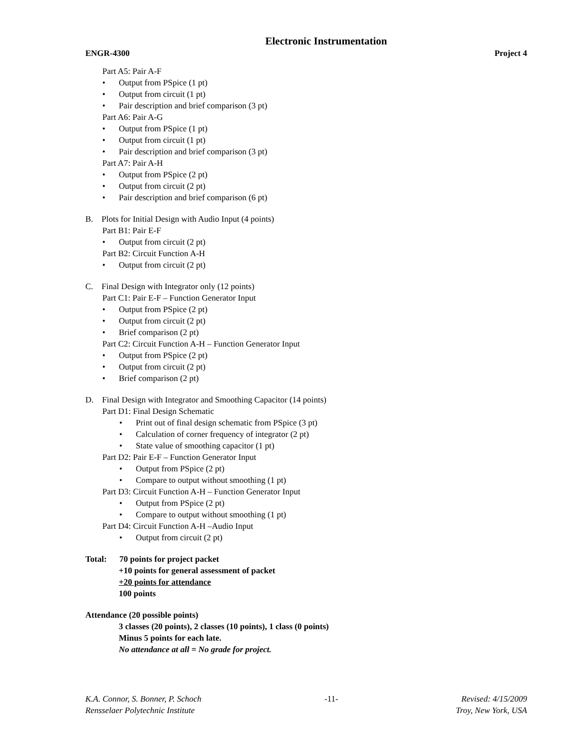Electronic Instrumentation
ENGR-4300 Project 4
Part A5: Pair A-F
• Output from PSpice (1 pt)
• Output from circuit (1 pt)
• Pair description and brief comparison (3 pt)
Part A6: Pair A-G
• Output from PSpice (1 pt)
• Output from circuit (1 pt)
• Pair description and brief comparison (3 pt)
Part A7: Pair A-H
• Output from PSpice (2 pt)
• Output from circuit (2 pt)
• Pair description and brief comparison (6 pt)
B. Plots for Initial Design with Audio Input (4 points)
Part B1: Pair E-F
• Output from circuit (2 pt)
Part B2: Circuit Function A-H
• Output from circuit (2 pt)
C. Final Design with Integrator only (12 points)
Part C1: Pair E-F – Function Generator Input
• Output from PSpice (2 pt)
• Output from circuit (2 pt)
• Brief comparison (2 pt)
Part C2: Circuit Function A-H – Function Generator Input
• Output from PSpice (2 pt)
• Output from circuit (2 pt)
• Brief comparison (2 pt)
D. Final Design with Integrator and Smoothing Capacitor (14 points)
Part D1: Final Design Schematic
• Print out of final design schematic from PSpice (3 pt)
• Calculation of corner frequency of integrator (2 pt)
• State value of smoothing capacitor (1 pt)
Part D2: Pair E-F – Function Generator Input
• Output from PSpice (2 pt)
• Compare to output without smoothing (1 pt)
Part D3: Circuit Function A-H – Function Generator Input
• Output from PSpice (2 pt)
• Compare to output without smoothing (1 pt)
Part D4: Circuit Function A-H –Audio Input
• Output from circuit (2 pt)
Total: 70 points for project packet
+10 points for general assessment of packet
+20 points for attendance
100 points
Attendance (20 possible points)
3 classes (20 points), 2 classes (10 points), 1 class (0 points)
Minus 5 points for each late.
No attendance at all = No grade for project.
K.A. Connor, S. Bonner, P. Schoch -11- Revised: 4/15/2009
Rensselaer Polytechnic Institute Troy, New York, USA